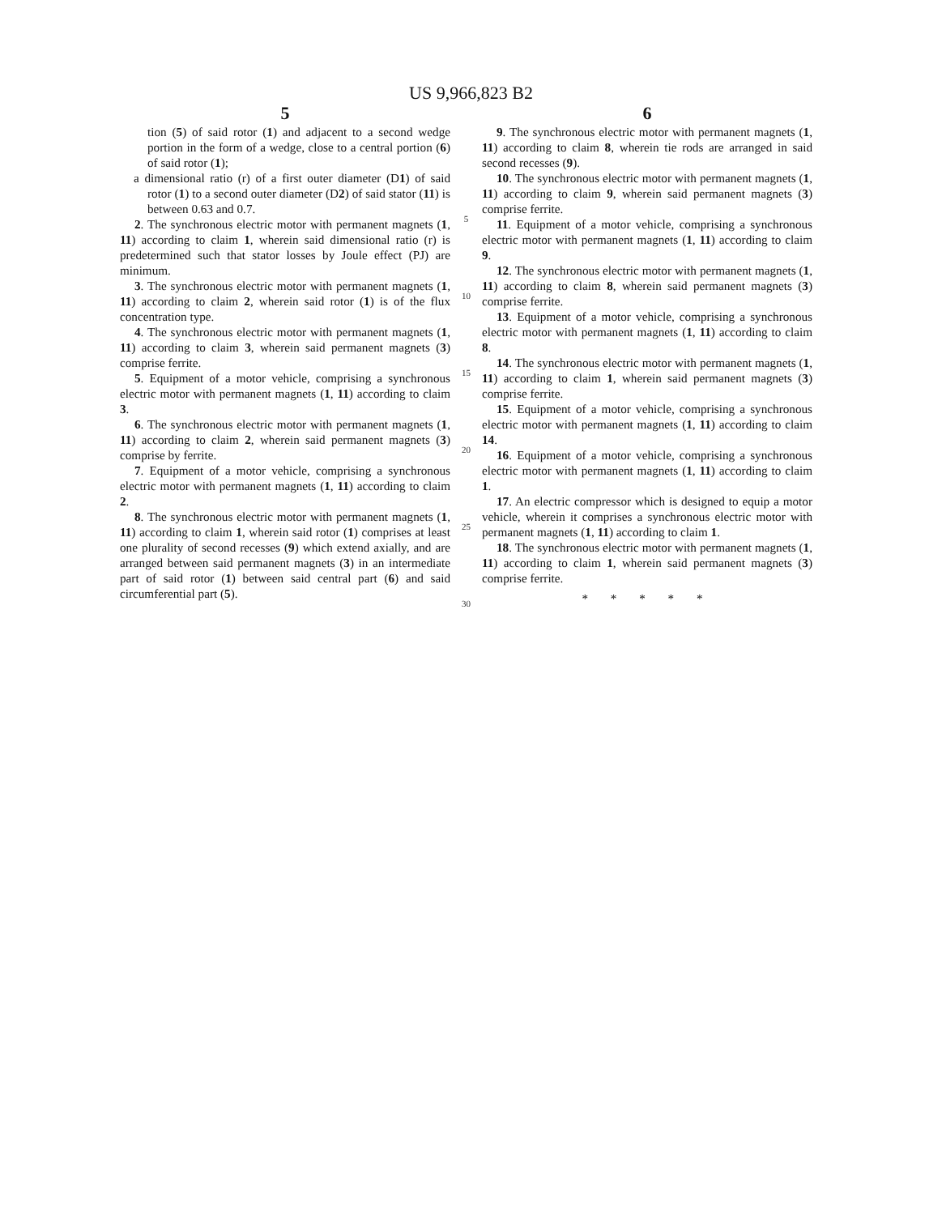US 9,966,823 B2
5
tion (5) of said rotor (1) and adjacent to a second wedge portion in the form of a wedge, close to a central portion (6) of said rotor (1);
a dimensional ratio (r) of a first outer diameter (D1) of said rotor (1) to a second outer diameter (D2) of said stator (11) is between 0.63 and 0.7.
2. The synchronous electric motor with permanent magnets (1, 11) according to claim 1, wherein said dimensional ratio (r) is predetermined such that stator losses by Joule effect (PJ) are minimum.
3. The synchronous electric motor with permanent magnets (1, 11) according to claim 2, wherein said rotor (1) is of the flux concentration type.
4. The synchronous electric motor with permanent magnets (1, 11) according to claim 3, wherein said permanent magnets (3) comprise ferrite.
5. Equipment of a motor vehicle, comprising a synchronous electric motor with permanent magnets (1, 11) according to claim 3.
6. The synchronous electric motor with permanent magnets (1, 11) according to claim 2, wherein said permanent magnets (3) comprise by ferrite.
7. Equipment of a motor vehicle, comprising a synchronous electric motor with permanent magnets (1, 11) according to claim 2.
8. The synchronous electric motor with permanent magnets (1, 11) according to claim 1, wherein said rotor (1) comprises at least one plurality of second recesses (9) which extend axially, and are arranged between said permanent magnets (3) in an intermediate part of said rotor (1) between said central part (6) and said circumferential part (5).
5
10
15
20
25
30
6
9. The synchronous electric motor with permanent magnets (1, 11) according to claim 8, wherein tie rods are arranged in said second recesses (9).
10. The synchronous electric motor with permanent magnets (1, 11) according to claim 9, wherein said permanent magnets (3) comprise ferrite.
11. Equipment of a motor vehicle, comprising a synchronous electric motor with permanent magnets (1, 11) according to claim 9.
12. The synchronous electric motor with permanent magnets (1, 11) according to claim 8, wherein said permanent magnets (3) comprise ferrite.
13. Equipment of a motor vehicle, comprising a synchronous electric motor with permanent magnets (1, 11) according to claim 8.
14. The synchronous electric motor with permanent magnets (1, 11) according to claim 1, wherein said permanent magnets (3) comprise ferrite.
15. Equipment of a motor vehicle, comprising a synchronous electric motor with permanent magnets (1, 11) according to claim 14.
16. Equipment of a motor vehicle, comprising a synchronous electric motor with permanent magnets (1, 11) according to claim 1.
17. An electric compressor which is designed to equip a motor vehicle, wherein it comprises a synchronous electric motor with permanent magnets (1, 11) according to claim 1.
18. The synchronous electric motor with permanent magnets (1, 11) according to claim 1, wherein said permanent magnets (3) comprise ferrite.
* * * * *